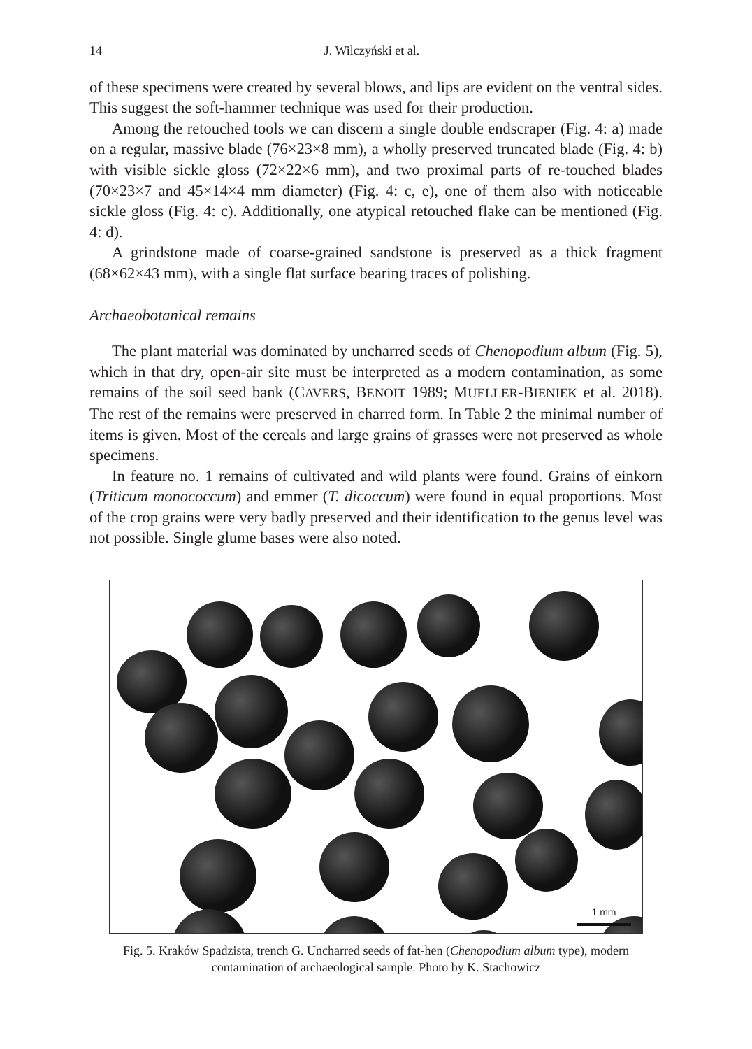14 J. Wilczyński et al.
of these specimens were created by several blows, and lips are evident on the ventral sides. This suggest the soft-hammer technique was used for their production.
Among the retouched tools we can discern a single double endscraper (Fig. 4: a) made on a regular, massive blade (76×23×8 mm), a wholly preserved truncated blade (Fig. 4: b) with visible sickle gloss (72×22×6 mm), and two proximal parts of re-touched blades (70×23×7 and 45×14×4 mm diameter) (Fig. 4: c, e), one of them also with noticeable sickle gloss (Fig. 4: c). Additionally, one atypical retouched flake can be mentioned (Fig. 4: d).
A grindstone made of coarse-grained sandstone is preserved as a thick fragment (68×62×43 mm), with a single flat surface bearing traces of polishing.
Archaeobotanical remains
The plant material was dominated by uncharred seeds of Chenopodium album (Fig. 5), which in that dry, open-air site must be interpreted as a modern contamination, as some remains of the soil seed bank (CAVERS, BENOIT 1989; MUELLER-BIENIEK et al. 2018). The rest of the remains were preserved in charred form. In Table 2 the minimal number of items is given. Most of the cereals and large grains of grasses were not preserved as whole specimens.
In feature no. 1 remains of cultivated and wild plants were found. Grains of einkorn (Triticum monococcum) and emmer (T. dicoccum) were found in equal proportions. Most of the crop grains were very badly preserved and their identification to the genus level was not possible. Single glume bases were also noted.
1 mm
Fig. 5. Kraków Spadzista, trench G. Uncharred seeds of fat-hen (Chenopodium album type), modern contamination of archaeological sample. Photo by K. Stachowicz